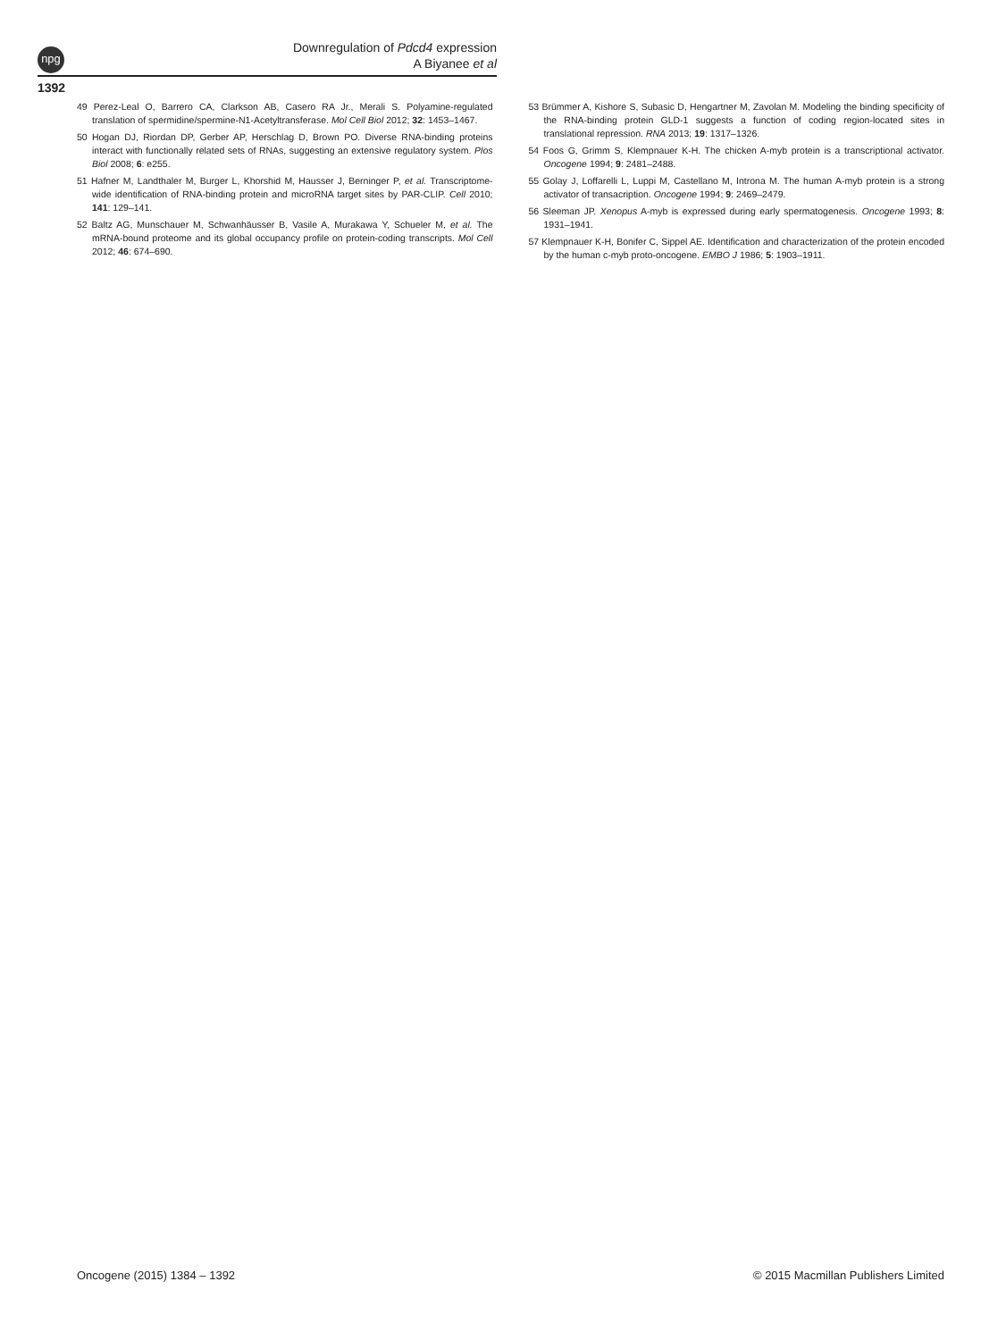npg
Downregulation of Pdcd4 expression
A Biyanee et al
1392
49 Perez-Leal O, Barrero CA, Clarkson AB, Casero RA Jr., Merali S. Polyamine-regulated translation of spermidine/spermine-N1-Acetyltransferase. Mol Cell Biol 2012; 32: 1453–1467.
50 Hogan DJ, Riordan DP, Gerber AP, Herschlag D, Brown PO. Diverse RNA-binding proteins interact with functionally related sets of RNAs, suggesting an extensive regulatory system. Plos Biol 2008; 6: e255.
51 Hafner M, Landthaler M, Burger L, Khorshid M, Hausser J, Berninger P, et al. Transcriptome-wide identification of RNA-binding protein and microRNA target sites by PAR-CLIP. Cell 2010; 141: 129–141.
52 Baltz AG, Munschauer M, Schwanhäusser B, Vasile A, Murakawa Y, Schueler M, et al. The mRNA-bound proteome and its global occupancy profile on protein-coding transcripts. Mol Cell 2012; 46: 674–690.
53 Brümmer A, Kishore S, Subasic D, Hengartner M, Zavolan M. Modeling the binding specificity of the RNA-binding protein GLD-1 suggests a function of coding region-located sites in translational repression. RNA 2013; 19: 1317–1326.
54 Foos G, Grimm S, Klempnauer K-H. The chicken A-myb protein is a transcriptional activator. Oncogene 1994; 9: 2481–2488.
55 Golay J, Loffarelli L, Luppi M, Castellano M, Introna M. The human A-myb protein is a strong activator of transacription. Oncogene 1994; 9: 2469–2479.
56 Sleeman JP. Xenopus A-myb is expressed during early spermatogenesis. Oncogene 1993; 8: 1931–1941.
57 Klempnauer K-H, Bonifer C, Sippel AE. Identification and characterization of the protein encoded by the human c-myb proto-oncogene. EMBO J 1986; 5: 1903–1911.
Oncogene (2015) 1384 – 1392 © 2015 Macmillan Publishers Limited